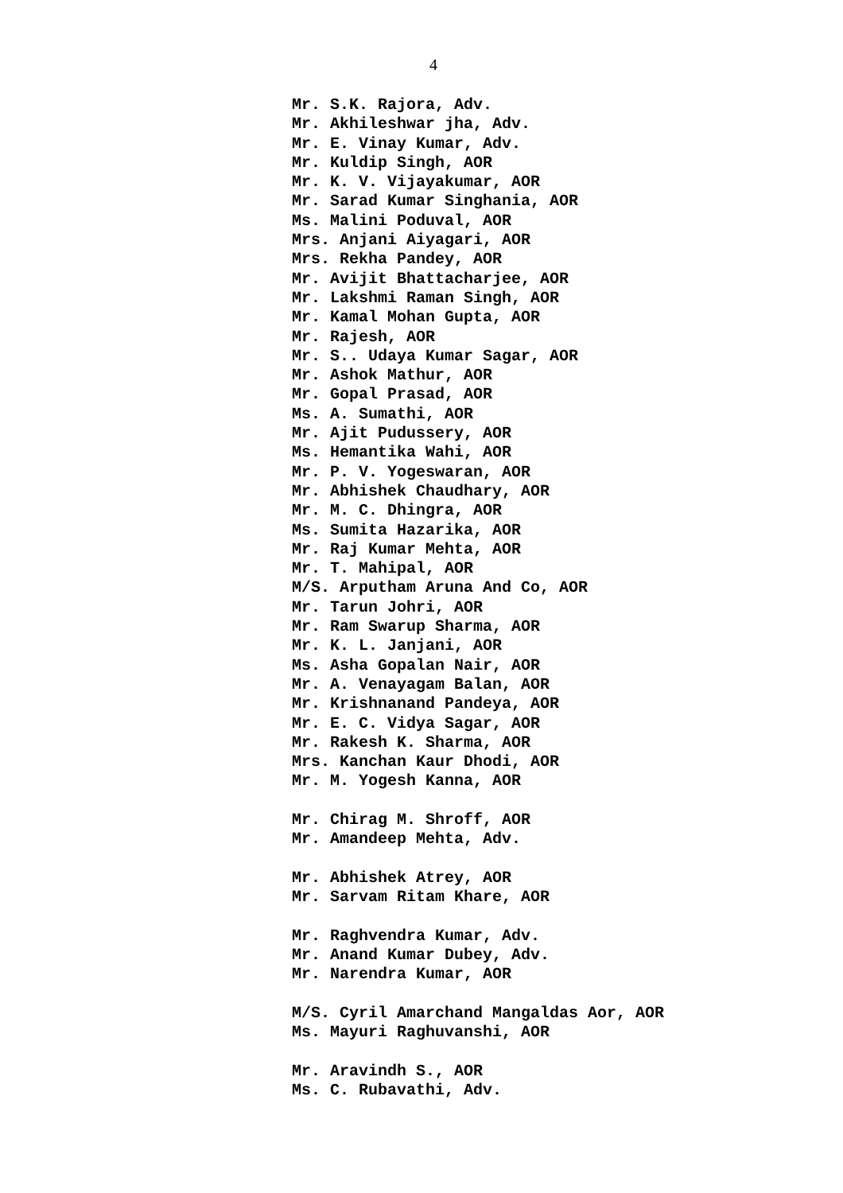4
Mr. S.K. Rajora, Adv.
Mr. Akhileshwar jha, Adv.
Mr. E. Vinay Kumar, Adv.
Mr. Kuldip Singh, AOR
Mr. K. V. Vijayakumar, AOR
Mr. Sarad Kumar Singhania, AOR
Ms. Malini Poduval, AOR
Mrs. Anjani Aiyagari, AOR
Mrs. Rekha Pandey, AOR
Mr. Avijit Bhattacharjee, AOR
Mr. Lakshmi Raman Singh, AOR
Mr. Kamal Mohan Gupta, AOR
Mr. Rajesh, AOR
Mr. S.. Udaya Kumar Sagar, AOR
Mr. Ashok Mathur, AOR
Mr. Gopal Prasad, AOR
Ms. A. Sumathi, AOR
Mr. Ajit Pudussery, AOR
Ms. Hemantika Wahi, AOR
Mr. P. V. Yogeswaran, AOR
Mr. Abhishek Chaudhary, AOR
Mr. M. C. Dhingra, AOR
Ms. Sumita Hazarika, AOR
Mr. Raj Kumar Mehta, AOR
Mr. T. Mahipal, AOR
M/S. Arputham Aruna And Co, AOR
Mr. Tarun Johri, AOR
Mr. Ram Swarup Sharma, AOR
Mr. K. L. Janjani, AOR
Ms. Asha Gopalan Nair, AOR
Mr. A. Venayagam Balan, AOR
Mr. Krishnanand Pandeya, AOR
Mr. E. C. Vidya Sagar, AOR
Mr. Rakesh K. Sharma, AOR
Mrs. Kanchan Kaur Dhodi, AOR
Mr. M. Yogesh Kanna, AOR
Mr. Chirag M. Shroff, AOR
Mr. Amandeep Mehta, Adv.
Mr. Abhishek Atrey, AOR
Mr. Sarvam Ritam Khare, AOR
Mr. Raghvendra Kumar, Adv.
Mr. Anand Kumar Dubey, Adv.
Mr. Narendra Kumar, AOR
M/S. Cyril Amarchand Mangaldas Aor, AOR
Ms. Mayuri Raghuvanshi, AOR
Mr. Aravindh S., AOR
Ms. C. Rubavathi, Adv.